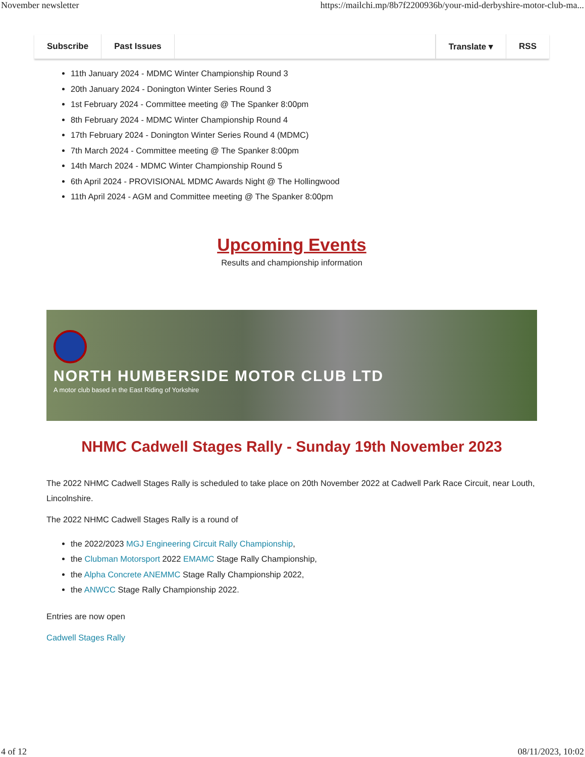November newsletter https://mailchi.mp/8b7f2200936b/your-mid-derbyshire-motor-club-ma...
Subscribe Past Issues Translate ▾ RSS
11th January 2024 - MDMC Winter Championship Round 3
20th January 2024 - Donington Winter Series Round 3
1st February 2024 - Committee meeting @ The Spanker 8:00pm
8th February 2024 - MDMC Winter Championship Round 4
17th February 2024 - Donington Winter Series Round 4 (MDMC)
7th March 2024 - Committee meeting @ The Spanker 8:00pm
14th March 2024 - MDMC Winter Championship Round 5
6th April 2024 - PROVISIONAL MDMC Awards Night @ The Hollingwood
11th April 2024 - AGM and Committee meeting @ The Spanker 8:00pm
Upcoming Events
Results and championship information
NORTH HUMBERSIDE MOTOR CLUB LTD
A motor club based in the East Riding of Yorkshire
NHMC Cadwell Stages Rally - Sunday 19th November 2023
The 2022 NHMC Cadwell Stages Rally is scheduled to take place on 20th November 2022 at Cadwell Park Race Circuit, near Louth, Lincolnshire.
The 2022 NHMC Cadwell Stages Rally is a round of
the 2022/2023 MGJ Engineering Circuit Rally Championship,
the Clubman Motorsport 2022 EMAMC Stage Rally Championship,
the Alpha Concrete ANEMMC Stage Rally Championship 2022,
the ANWCC Stage Rally Championship 2022.
Entries are now open
Cadwell Stages Rally
4 of 12 08/11/2023, 10:02